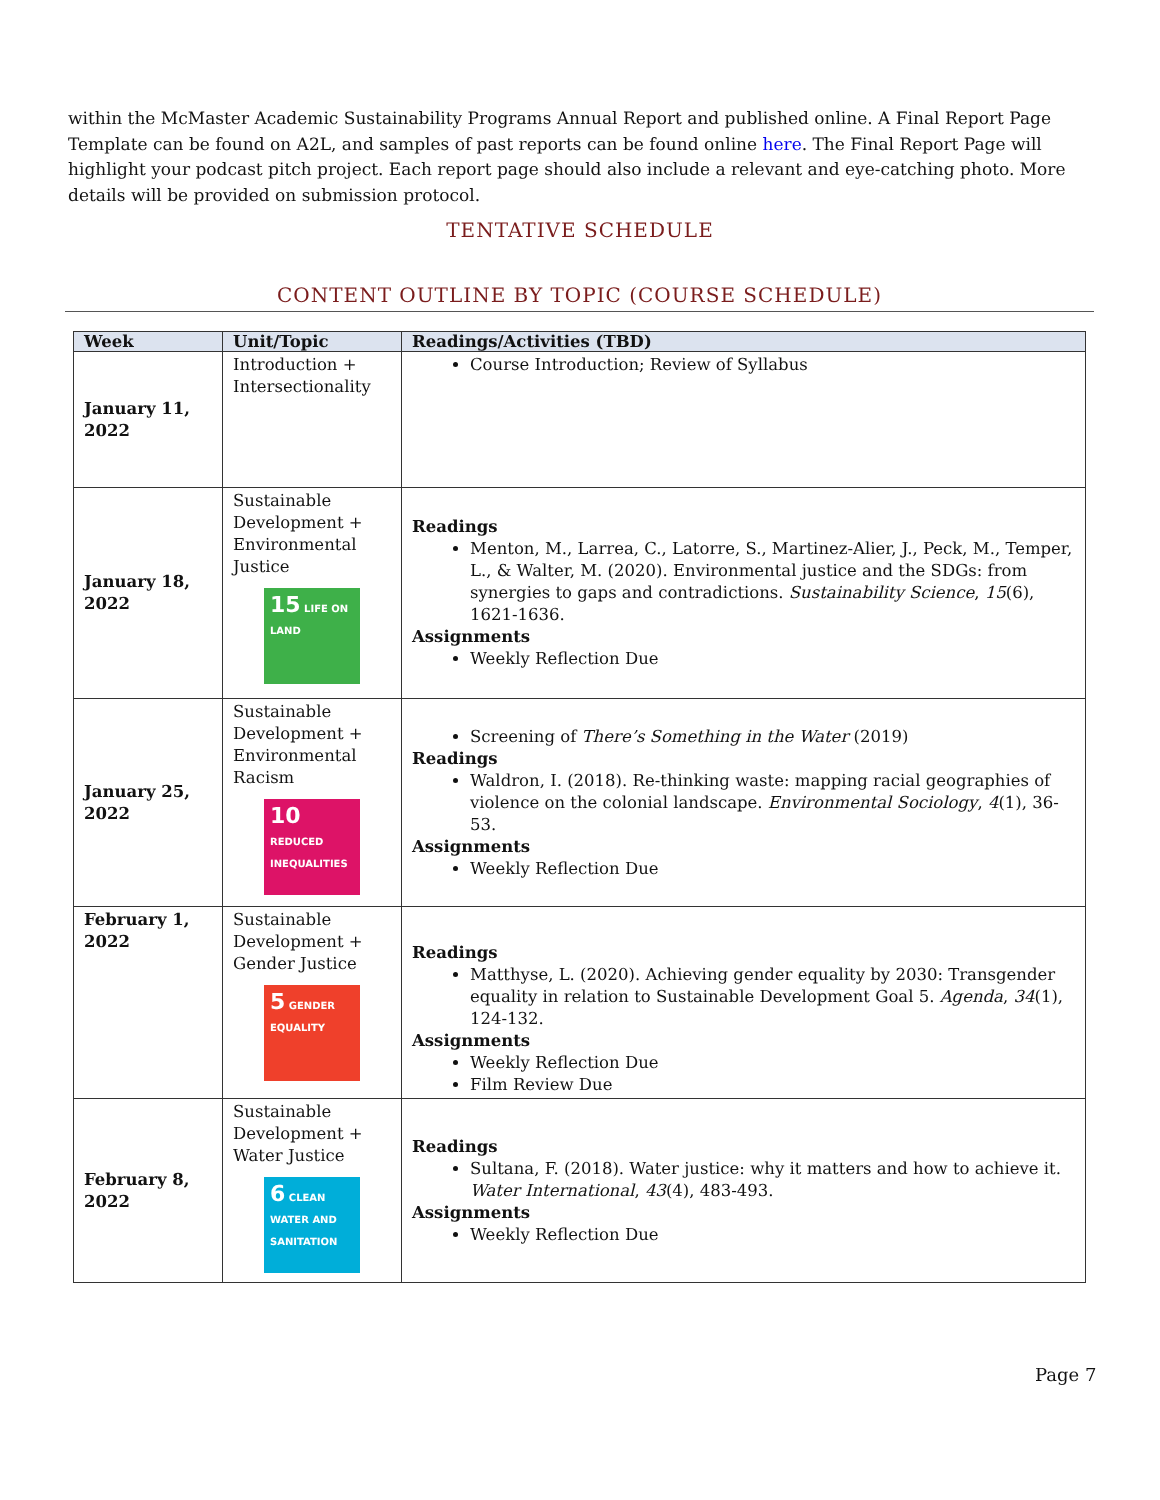within the McMaster Academic Sustainability Programs Annual Report and published online. A Final Report Page Template can be found on A2L, and samples of past reports can be found online here. The Final Report Page will highlight your podcast pitch project. Each report page should also include a relevant and eye-catching photo. More details will be provided on submission protocol.
TENTATIVE SCHEDULE
CONTENT OUTLINE BY TOPIC (COURSE SCHEDULE)
| Week | Unit/Topic | Readings/Activities (TBD) |
| --- | --- | --- |
| January 11, 2022 | Introduction + Intersectionality | Course Introduction; Review of Syllabus |
| January 18, 2022 | Sustainable Development + Environmental Justice 15 LIFE ON LAND | Readings Menton, M., Larrea, C., Latorre, S., Martinez-Alier, J., Peck, M., Temper, L., & Walter, M. (2020). Environmental justice and the SDGs: from synergies to gaps and contradictions. Sustainability Science , 15 (6), 1621-1636. Assignments Weekly Reflection Due |
| January 25, 2022 | Sustainable Development + Environmental Racism 10 REDUCED INEQUALITIES | Screening of There’s Something in the Water (2019) Readings Waldron, I. (2018). Re-thinking waste: mapping racial geographies of violence on the colonial landscape. Environmental Sociology , 4 (1), 36-53. Assignments Weekly Reflection Due |
| February 1, 2022 | Sustainable Development + Gender Justice 5 GENDER EQUALITY | Readings Matthyse, L. (2020). Achieving gender equality by 2030: Transgender equality in relation to Sustainable Development Goal 5. Agenda , 34 (1), 124-132. Assignments Weekly Reflection Due Film Review Due |
| February 8, 2022 | Sustainable Development + Water Justice 6 CLEAN WATER AND SANITATION | Readings Sultana, F. (2018). Water justice: why it matters and how to achieve it. Water International , 43 (4), 483-493. Assignments Weekly Reflection Due |
Page 7